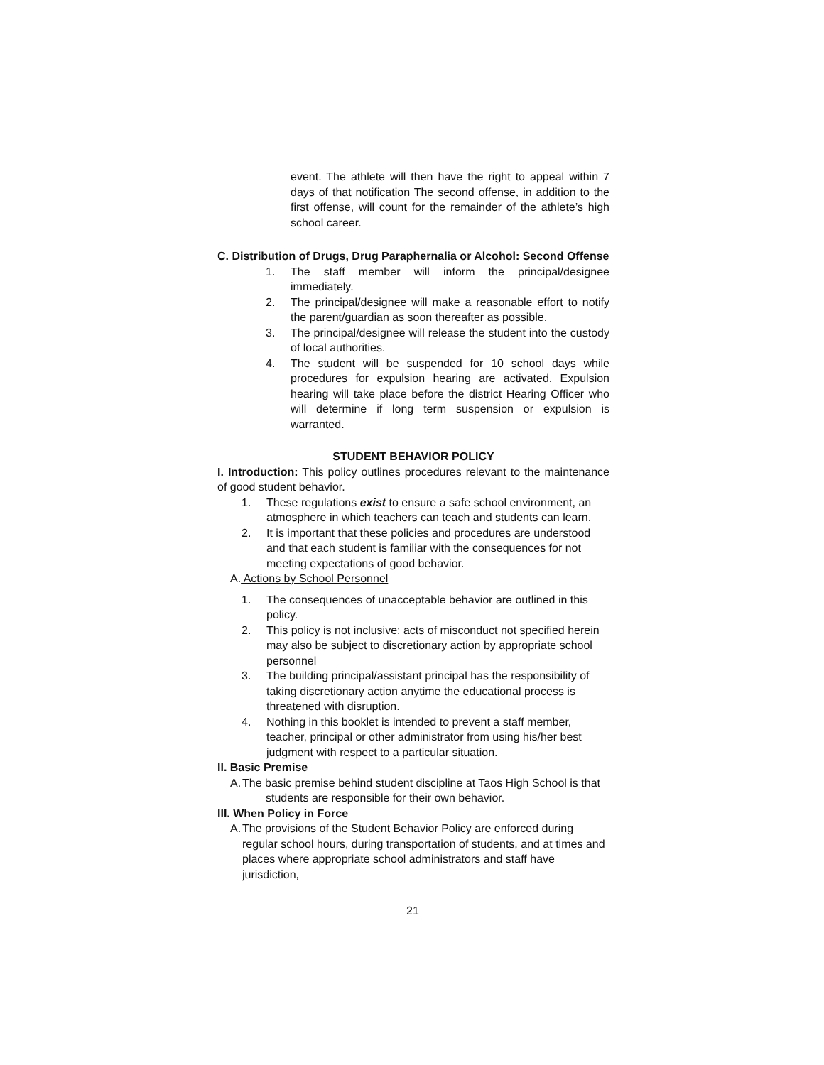event. The athlete will then have the right to appeal within 7 days of that notification The second offense, in addition to the first offense, will count for the remainder of the athlete’s high school career.
C. Distribution of Drugs, Drug Paraphernalia or Alcohol: Second Offense
1. The staff member will inform the principal/designee immediately.
2. The principal/designee will make a reasonable effort to notify the parent/guardian as soon thereafter as possible.
3. The principal/designee will release the student into the custody of local authorities.
4. The student will be suspended for 10 school days while procedures for expulsion hearing are activated. Expulsion hearing will take place before the district Hearing Officer who will determine if long term suspension or expulsion is warranted.
STUDENT BEHAVIOR POLICY
I. Introduction: This policy outlines procedures relevant to the maintenance of good student behavior.
1. These regulations exist to ensure a safe school environment, an atmosphere in which teachers can teach and students can learn.
2. It is important that these policies and procedures are understood and that each student is familiar with the consequences for not meeting expectations of good behavior.
A. Actions by School Personnel
1. The consequences of unacceptable behavior are outlined in this policy.
2. This policy is not inclusive: acts of misconduct not specified herein may also be subject to discretionary action by appropriate school personnel
3. The building principal/assistant principal has the responsibility of taking discretionary action anytime the educational process is threatened with disruption.
4. Nothing in this booklet is intended to prevent a staff member, teacher, principal or other administrator from using his/her best judgment with respect to a particular situation.
II. Basic Premise
A. The basic premise behind student discipline at Taos High School is that
students are responsible for their own behavior.
III. When Policy in Force
A. The provisions of the Student Behavior Policy are enforced during regular school hours, during transportation of students, and at times and places where appropriate school administrators and staff have jurisdiction,
21